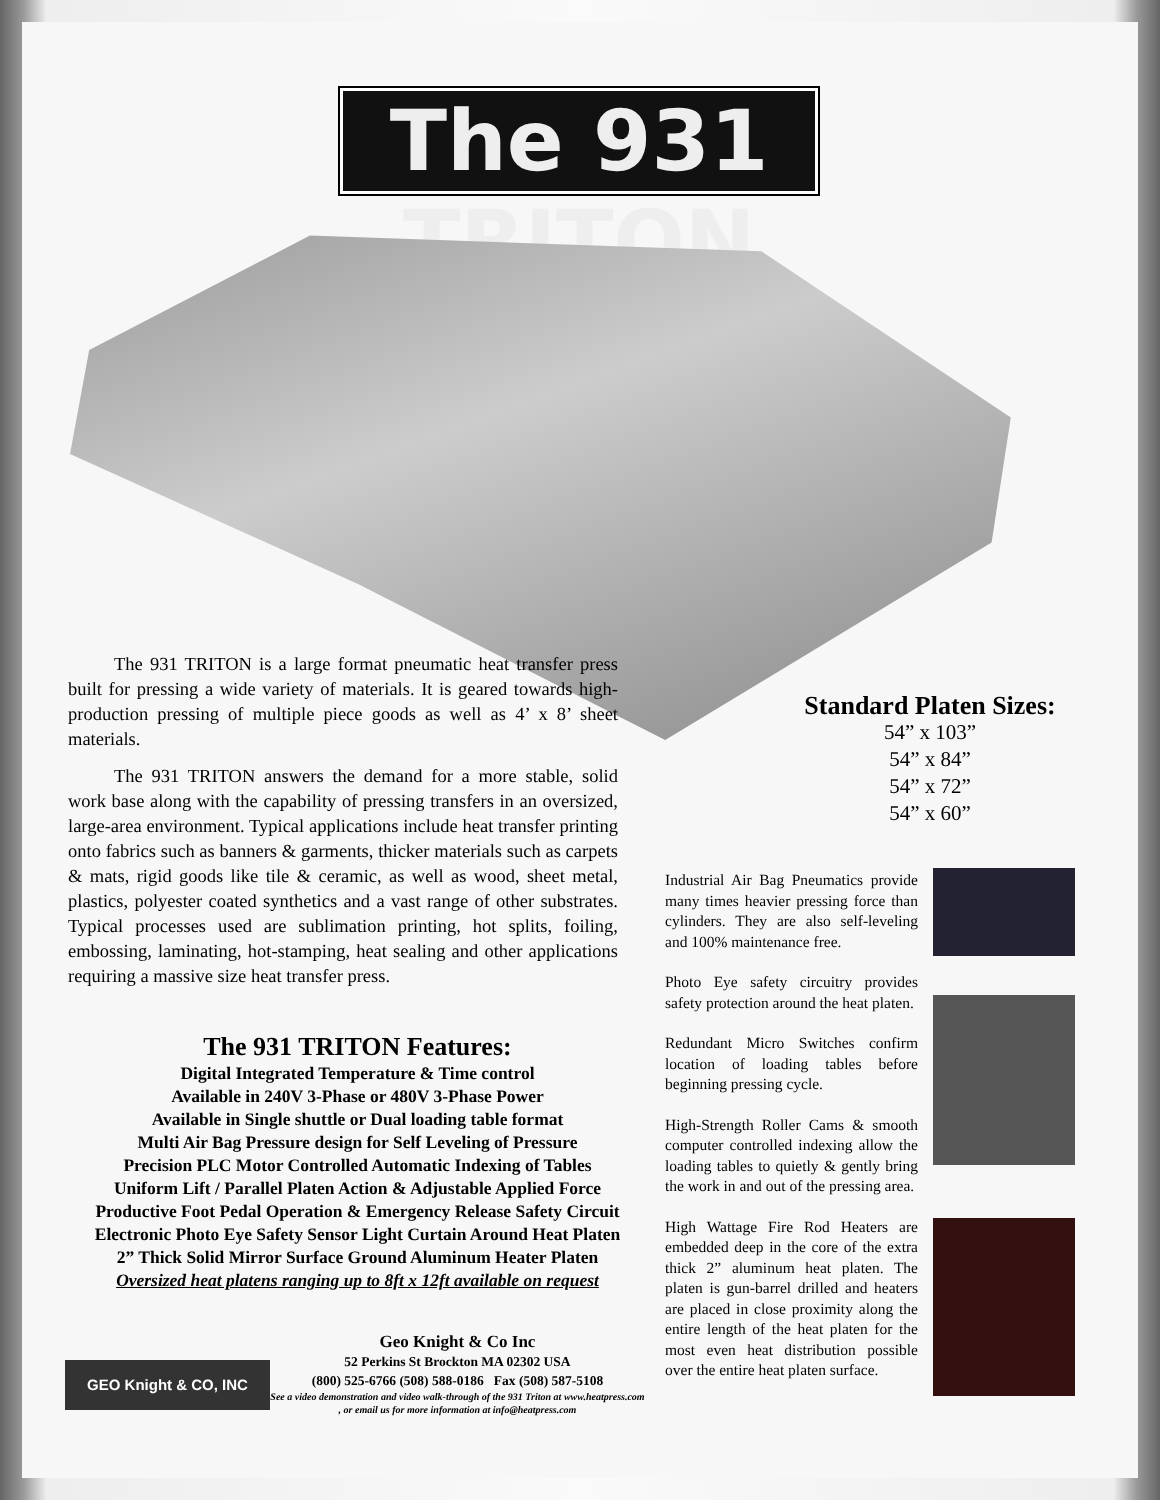The 931 TRITON
The 931 TRITON is a large format pneumatic heat transfer press built for pressing a wide variety of materials. It is geared towards high-production pressing of multiple piece goods as well as 4’ x 8’ sheet materials.
The 931 TRITON answers the demand for a more stable, solid work base along with the capability of pressing transfers in an oversized, large-area environment. Typical applications include heat transfer printing onto fabrics such as banners & garments, thicker materials such as carpets & mats, rigid goods like tile & ceramic, as well as wood, sheet metal, plastics, polyester coated synthetics and a vast range of other substrates. Typical processes used are sublimation printing, hot splits, foiling, embossing, laminating, hot-stamping, heat sealing and other applications requiring a massive size heat transfer press.
The 931 TRITON Features:
Digital Integrated Temperature & Time control
Available in 240V 3-Phase or 480V 3-Phase Power
Available in Single shuttle or Dual loading table format
Multi Air Bag Pressure design for Self Leveling of Pressure
Precision PLC Motor Controlled Automatic Indexing of Tables
Uniform Lift / Parallel Platen Action & Adjustable Applied Force
Productive Foot Pedal Operation & Emergency Release Safety Circuit
Electronic Photo Eye Safety Sensor Light Curtain Around Heat Platen
2” Thick Solid Mirror Surface Ground Aluminum Heater Platen
Oversized heat platens ranging up to 8ft x 12ft available on request
Standard Platen Sizes:
54” x 103”
54” x 84”
54” x 72”
54” x 60”
Industrial Air Bag Pneumatics provide many times heavier pressing force than cylinders. They are also self-leveling and 100% maintenance free.
Photo Eye safety circuitry provides safety protection around the heat platen.
Redundant Micro Switches confirm location of loading tables before beginning pressing cycle.
High-Strength Roller Cams & smooth computer controlled indexing allow the loading tables to quietly & gently bring the work in and out of the pressing area.
High Wattage Fire Rod Heaters are embedded deep in the core of the extra thick 2” aluminum heat platen. The platen is gun-barrel drilled and heaters are placed in close proximity along the entire length of the heat platen for the most even heat distribution possible over the entire heat platen surface.
GEO Knight & CO, INC
Geo Knight & Co Inc
52 Perkins St Brockton MA 02302 USA
(800) 525-6766 (508) 588-0186 Fax (508) 587-5108
See a video demonstration and video walk-through of the 931 Triton at www.heatpress.com , or email us for more information at info@heatpress.com